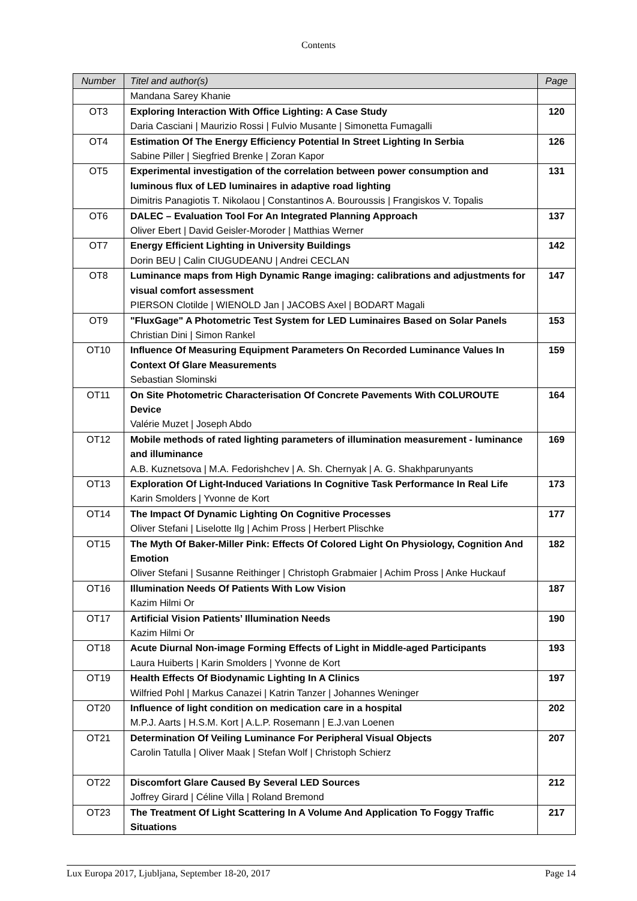Contents
| Number | Titel and author(s) | Page |
| --- | --- | --- |
| | Mandana Sarey Khanie | |
| OT3 | Exploring Interaction With Office Lighting: A Case Study Daria Casciani / Maurizio Rossi / Fulvio Musante / Simonetta Fumagalli | 120 |
| OT4 | Estimation Of The Energy Efficiency Potential In Street Lighting In Serbia Sabine Piller / Siegfried Brenke / Zoran Kapor | 126 |
| OT5 | Experimental investigation of the correlation between power consumption and luminous flux of LED luminaires in adaptive road lighting Dimitris Panagiotis T. Nikolaou / Constantinos A. Bouroussis / Frangiskos V. Topalis | 131 |
| OT6 | DALEC – Evaluation Tool For An Integrated Planning Approach Oliver Ebert / David Geisler-Moroder / Matthias Werner | 137 |
| OT7 | Energy Efficient Lighting in University Buildings Dorin BEU / Calin CIUGUDEANU / Andrei CECLAN | 142 |
| OT8 | Luminance maps from High Dynamic Range imaging: calibrations and adjustments for visual comfort assessment PIERSON Clotilde / WIENOLD Jan / JACOBS Axel / BODART Magali | 147 |
| OT9 | "FluxGage" A Photometric Test System for LED Luminaires Based on Solar Panels Christian Dini / Simon Rankel | 153 |
| OT10 | Influence Of Measuring Equipment Parameters On Recorded Luminance Values In Context Of Glare Measurements Sebastian Slominski | 159 |
| OT11 | On Site Photometric Characterisation Of Concrete Pavements With COLUROUTE Device Valérie Muzet / Joseph Abdo | 164 |
| OT12 | Mobile methods of rated lighting parameters of illumination measurement - luminance and illuminance A.B. Kuznetsova / M.A. Fedorishchev / A. Sh. Chernyak / A. G. Shakhparunyants | 169 |
| OT13 | Exploration Of Light-Induced Variations In Cognitive Task Performance In Real Life Karin Smolders / Yvonne de Kort | 173 |
| OT14 | The Impact Of Dynamic Lighting On Cognitive Processes Oliver Stefani / Liselotte Ilg / Achim Pross / Herbert Plischke | 177 |
| OT15 | The Myth Of Baker-Miller Pink: Effects Of Colored Light On Physiology, Cognition And Emotion Oliver Stefani / Susanne Reithinger / Christoph Grabmaier / Achim Pross / Anke Huckauf | 182 |
| OT16 | Illumination Needs Of Patients With Low Vision Kazim Hilmi Or | 187 |
| OT17 | Artificial Vision Patients’ Illumination Needs Kazim Hilmi Or | 190 |
| OT18 | Acute Diurnal Non-image Forming Effects of Light in Middle-aged Participants Laura Huiberts / Karin Smolders / Yvonne de Kort | 193 |
| OT19 | Health Effects Of Biodynamic Lighting In A Clinics Wilfried Pohl / Markus Canazei / Katrin Tanzer / Johannes Weninger | 197 |
| OT20 | Influence of light condition on medication care in a hospital M.P.J. Aarts / H.S.M. Kort / A.L.P. Rosemann / E.J.van Loenen | 202 |
| OT21 | Determination Of Veiling Luminance For Peripheral Visual Objects Carolin Tatulla / Oliver Maak / Stefan Wolf / Christoph Schierz | 207 |
| OT22 | Discomfort Glare Caused By Several LED Sources Joffrey Girard / Céline Villa / Roland Bremond | 212 |
| OT23 | The Treatment Of Light Scattering In A Volume And Application To Foggy Traffic Situations | 217 |
Lux Europa 2017, Ljubljana, September 18-20, 2017 Page 14